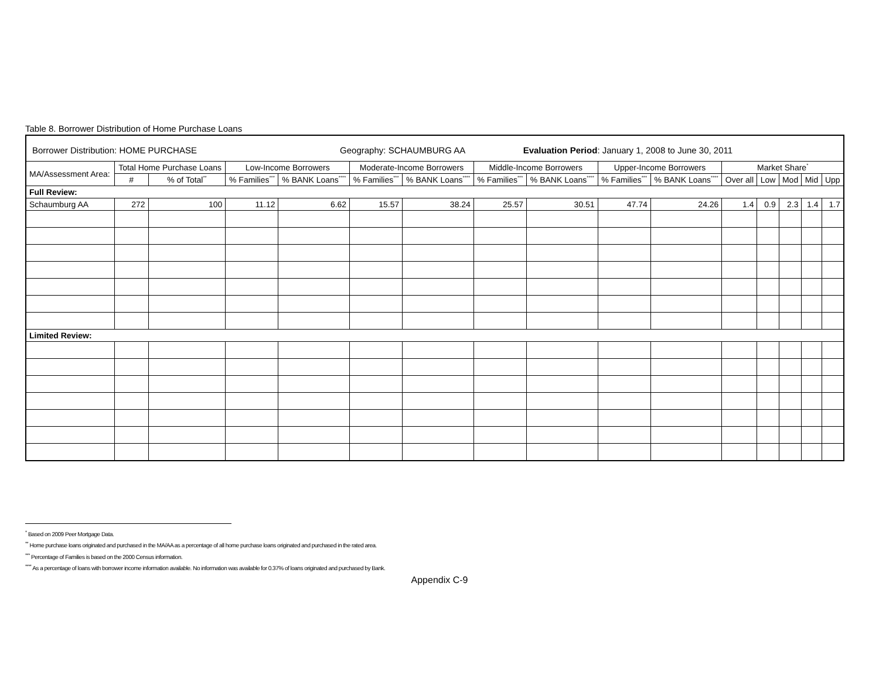Table 8. Borrower Distribution of Home Purchase Loans
| Borrower Distribution: HOME PURCHASE Geography: SCHAUMBURG AA Evaluation Period : January 1, 2008 to June 30, 2011 | | | | | | | | | | | | | | | |
| MA/Assessment Area: | Total Home Purchase Loans | | Low-Income Borrowers | | Moderate-Income Borrowers | | Middle-Income Borrowers | | Upper-Income Borrowers | | Market Share<sup>*</sup> | | | | |
| | # | % of Total<sup>**</sup> | % Families<sup>***</sup> | % BANK Loans<sup>****</sup> | % Families<sup>***</sup> | % BANK Loans<sup>****</sup> | % Families<sup>***</sup> | % BANK Loans<sup>****</sup> | % Families<sup>***</sup> | % BANK Loans<sup>****</sup> | Over all | Low | Mod | Mid | Upp |
| Full Review: | | | | | | | | | | | | | | | |
| Schaumburg AA | 272 | 100 | 11.12 | 6.62 | 15.57 | 38.24 | 25.57 | 30.51 | 47.74 | 24.26 | 1.4 | 0.9 | 2.3 | 1.4 | 1.7 |
| Limited Review: | | | | | | | | | | | | | | | |
<sup>*</sup> Based on 2009 Peer Mortgage Data.
<sup>**</sup> Home purchase loans originated and purchased in the MA/AA as a percentage of all home purchase loans originated and purchased in the rated area.
<sup>***</sup> Percentage of Families is based on the 2000 Census information.
<sup>****</sup> As a percentage of loans with borrower income information available. No information was available for 0.37% of loans originated and purchased by Bank.
Appendix C-9